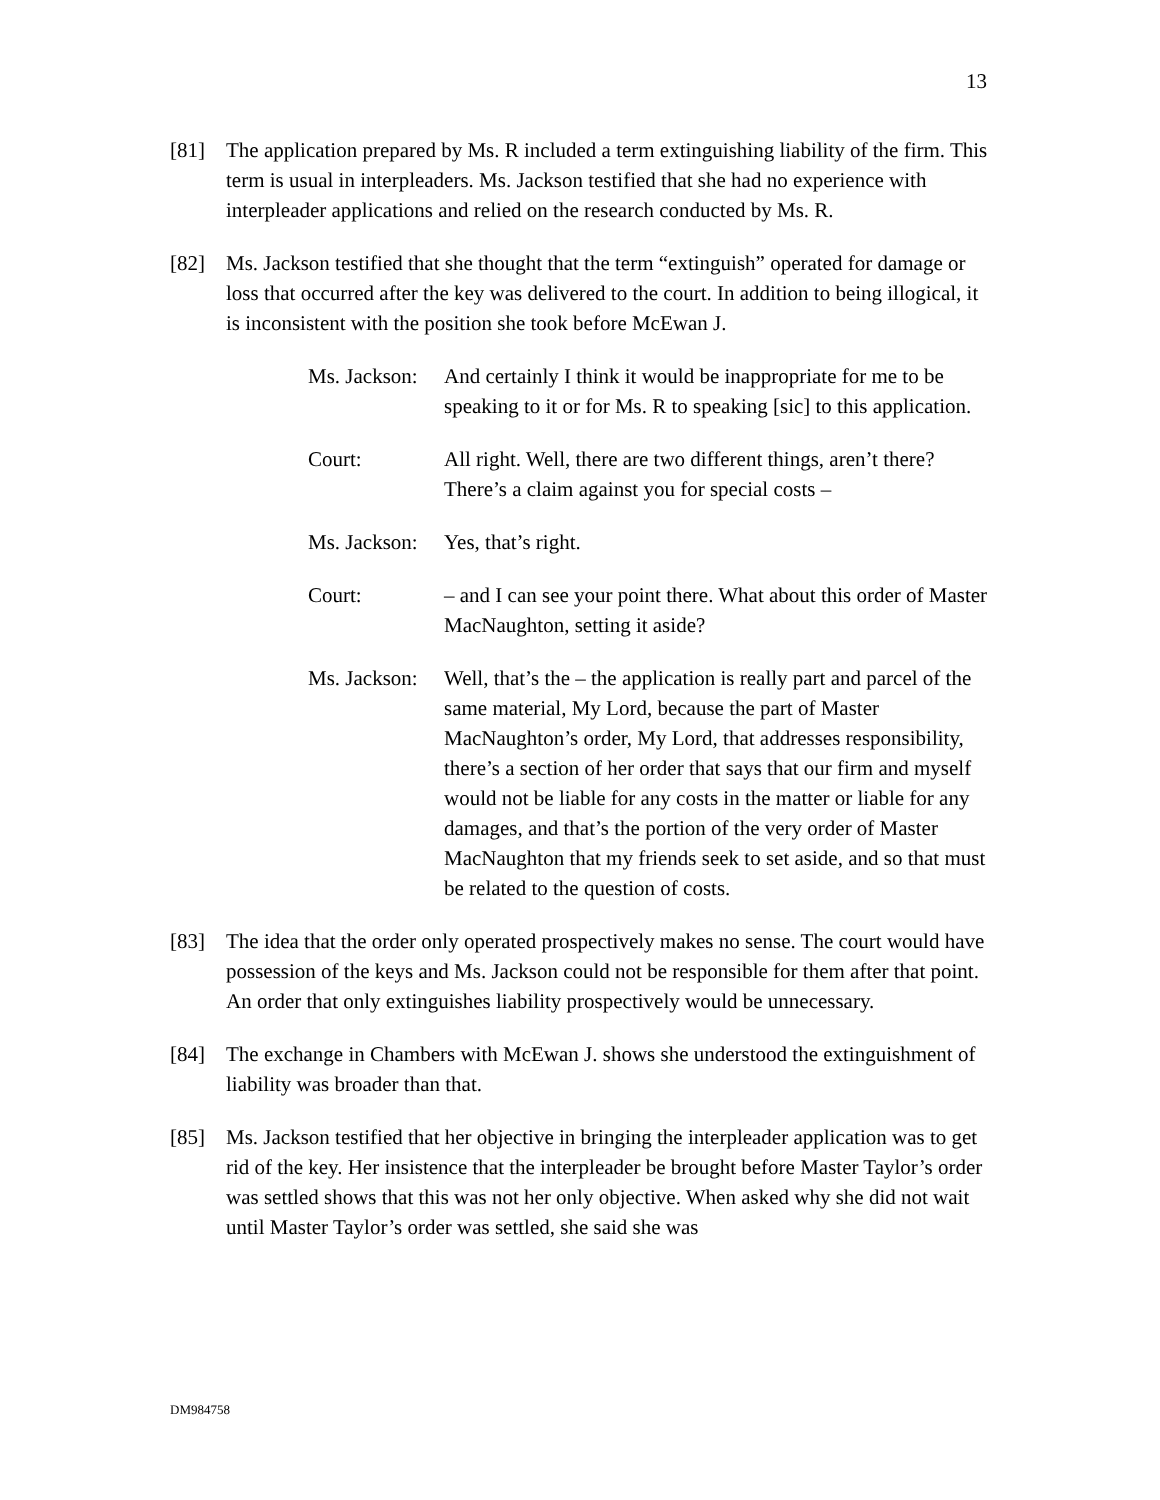13
[81] The application prepared by Ms. R included a term extinguishing liability of the firm. This term is usual in interpleaders. Ms. Jackson testified that she had no experience with interpleader applications and relied on the research conducted by Ms. R.
[82] Ms. Jackson testified that she thought that the term “extinguish” operated for damage or loss that occurred after the key was delivered to the court. In addition to being illogical, it is inconsistent with the position she took before McEwan J.
Ms. Jackson:
And certainly I think it would be inappropriate for me to be speaking to it or for Ms. R to speaking [sic] to this application.
Court: All right. Well, there are two different things, aren’t there? There’s a claim against you for special costs –
Ms. Jackson:
Yes, that’s right.
Court: – and I can see your point there. What about this order of Master MacNaughton, setting it aside?
Ms. Jackson:
Well, that’s the – the application is really part and parcel of the same material, My Lord, because the part of Master MacNaughton’s order, My Lord, that addresses responsibility, there’s a section of her order that says that our firm and myself would not be liable for any costs in the matter or liable for any damages, and that’s the portion of the very order of Master MacNaughton that my friends seek to set aside, and so that must be related to the question of costs.
[83] The idea that the order only operated prospectively makes no sense. The court would have possession of the keys and Ms. Jackson could not be responsible for them after that point. An order that only extinguishes liability prospectively would be unnecessary.
[84] The exchange in Chambers with McEwan J. shows she understood the extinguishment of liability was broader than that.
[85] Ms. Jackson testified that her objective in bringing the interpleader application was to get rid of the key. Her insistence that the interpleader be brought before Master Taylor’s order was settled shows that this was not her only objective. When asked why she did not wait until Master Taylor’s order was settled, she said she was
DM984758